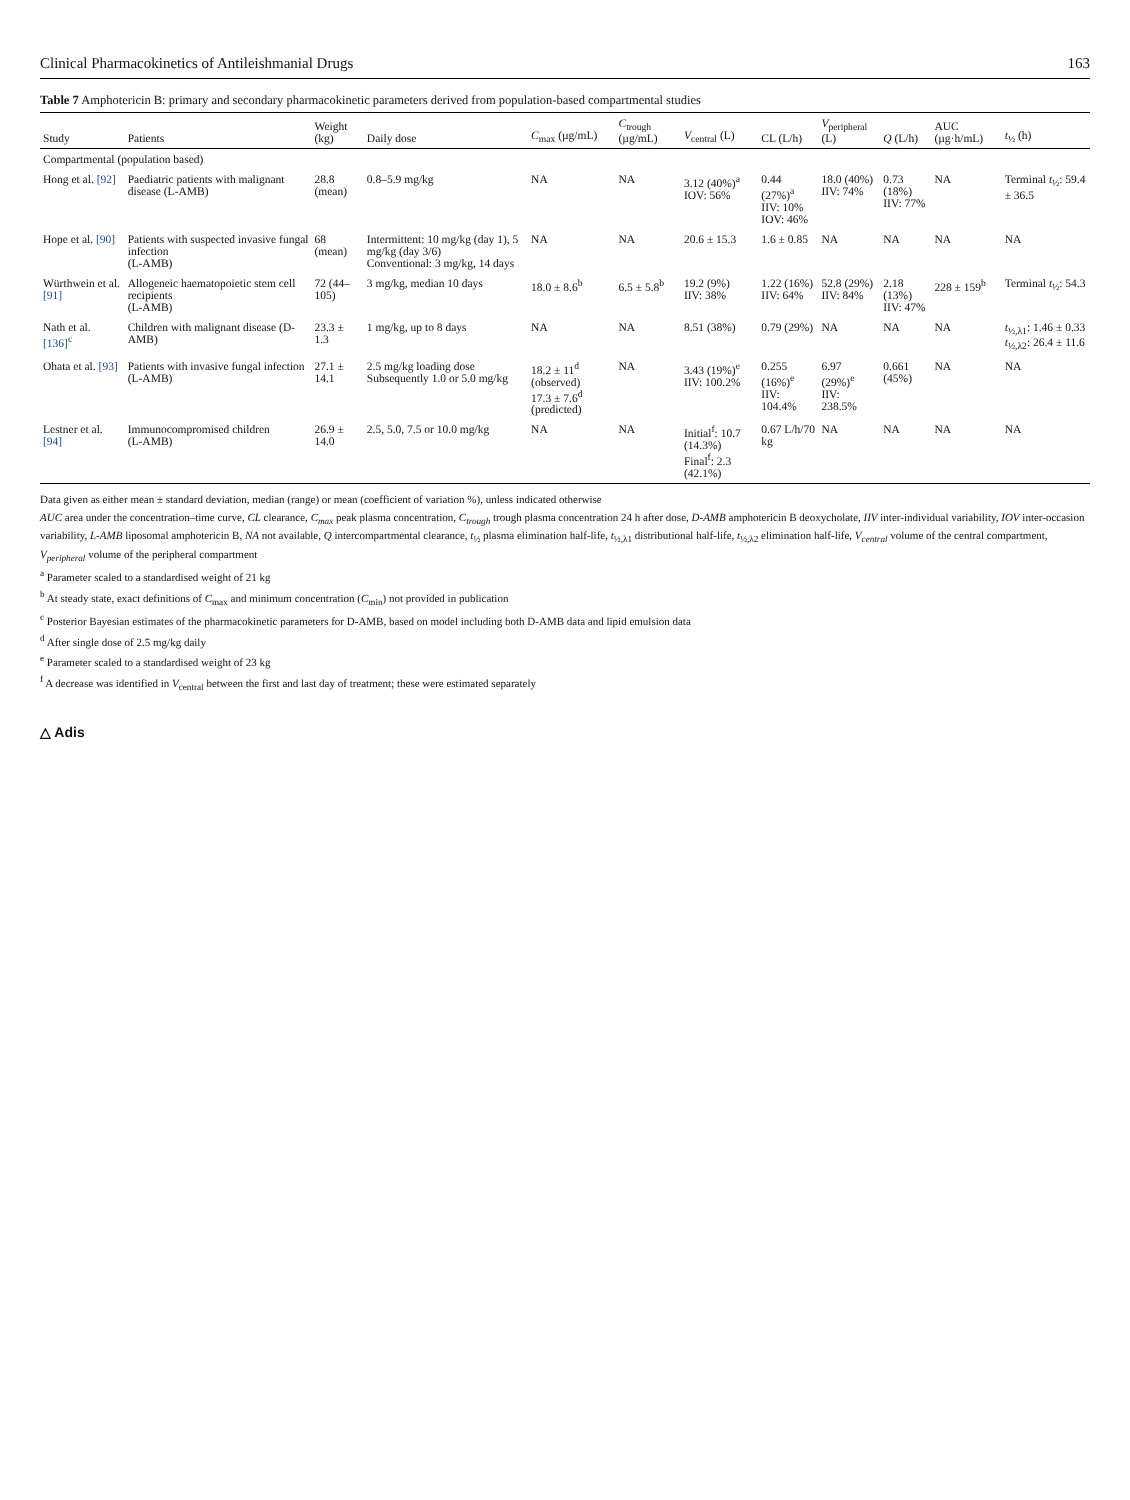Clinical Pharmacokinetics of Antileishmanial Drugs 163
Table 7 Amphotericin B: primary and secondary pharmacokinetic parameters derived from population-based compartmental studies
| Study | Patients | Weight (kg) | Daily dose | C<sub>max</sub> (µg/mL) | C<sub>trough</sub> (µg/mL) | V<sub>central</sub> (L) | CL (L/h) | V<sub>peripheral</sub> (L) | Q (L/h) | AUC (µg·h/mL) | t<sub>½</sub> (h) |
| --- | --- | --- | --- | --- | --- | --- | --- | --- | --- | --- | --- |
| Compartmental (population based) | | | | | | | | | | | |
| Hong et al. [92] | Paediatric patients with malignant disease (L-AMB) | 28.8 (mean) | 0.8–5.9 mg/kg | NA | NA | 3.12 (40%)<sup>a</sup> IOV: 56% | 0.44 (27%)<sup>a</sup> IIV: 10% IOV: 46% | 18.0 (40%) IIV: 74% | 0.73 (18%) IIV: 77% | NA | Terminal t<sub>½</sub>: 59.4 ± 36.5 |
| Hope et al. [90] | Patients with suspected invasive fungal infection (L-AMB) | 68 (mean) | Intermittent: 10 mg/kg (day 1), 5 mg/kg (day 3/6) Conventional: 3 mg/kg, 14 days | NA | NA | 20.6 ± 15.3 | 1.6 ± 0.85 | NA | NA | NA | NA |
| Würthwein et al. [91] | Allogeneic haematopoietic stem cell recipients (L-AMB) | 72 (44–105) | 3 mg/kg, median 10 days | 18.0 ± 8.6<sup>b</sup> | 6.5 ± 5.8<sup>b</sup> | 19.2 (9%) IIV: 38% | 1.22 (16%) IIV: 64% | 52.8 (29%) IIV: 84% | 2.18 (13%) IIV: 47% | 228 ± 159<sup>b</sup> | Terminal t<sub>½</sub>: 54.3 |
| Nath et al. [136]<sup>c</sup> | Children with malignant disease (D-AMB) | 23.3 ± 1.3 | 1 mg/kg, up to 8 days | NA | NA | 8.51 (38%) | 0.79 (29%) | NA | NA | NA | t<sub>½,λ1</sub>: 1.46 ± 0.33 t<sub>½,λ2</sub>: 26.4 ± 11.6 |
| Ohata et al. [93] | Patients with invasive fungal infection (L-AMB) | 27.1 ± 14.1 | 2.5 mg/kg loading dose Subsequently 1.0 or 5.0 mg/kg | 18.2 ± 11<sup>d</sup> (observed) 17.3 ± 7.6<sup>d</sup> (predicted) | NA | 3.43 (19%)<sup>e</sup> IIV: 100.2% | 0.255 (16%)<sup>e</sup> IIV: 104.4% | 6.97 (29%)<sup>e</sup> IIV: 238.5% | 0.661 (45%) | NA | NA |
| Lestner et al. [94] | Immunocompromised children (L-AMB) | 26.9 ± 14.0 | 2.5, 5.0, 7.5 or 10.0 mg/kg | NA | NA | Initial<sup>f</sup>: 10.7 (14.3%) Final<sup>f</sup>: 2.3 (42.1%) | 0.67 L/h/70 kg | NA | NA | NA | NA |
Data given as either mean ± standard deviation, median (range) or mean (coefficient of variation %), unless indicated otherwise
AUC area under the concentration–time curve, CL clearance, C<sub>max</sub> peak plasma concentration, C<sub>trough</sub> trough plasma concentration 24 h after dose, D-AMB amphotericin B deoxycholate, IIV inter-individual variability, IOV inter-occasion variability, L-AMB liposomal amphotericin B, NA not available, Q intercompartmental clearance, t<sub>½</sub> plasma elimination half-life, t<sub>½,λ1</sub> distributional half-life, t<sub>½,λ2</sub> elimination half-life, V<sub>central</sub> volume of the central compartment, V<sub>peripheral</sub> volume of the peripheral compartment
<sup>a</sup> Parameter scaled to a standardised weight of 21 kg
<sup>b</sup> At steady state, exact definitions of C<sub>max</sub> and minimum concentration (C<sub>min</sub>) not provided in publication
<sup>c</sup> Posterior Bayesian estimates of the pharmacokinetic parameters for D-AMB, based on model including both D-AMB data and lipid emulsion data
<sup>d</sup> After single dose of 2.5 mg/kg daily
<sup>e</sup> Parameter scaled to a standardised weight of 23 kg
<sup>f</sup> A decrease was identified in V<sub>central</sub> between the first and last day of treatment; these were estimated separately
△ Adis